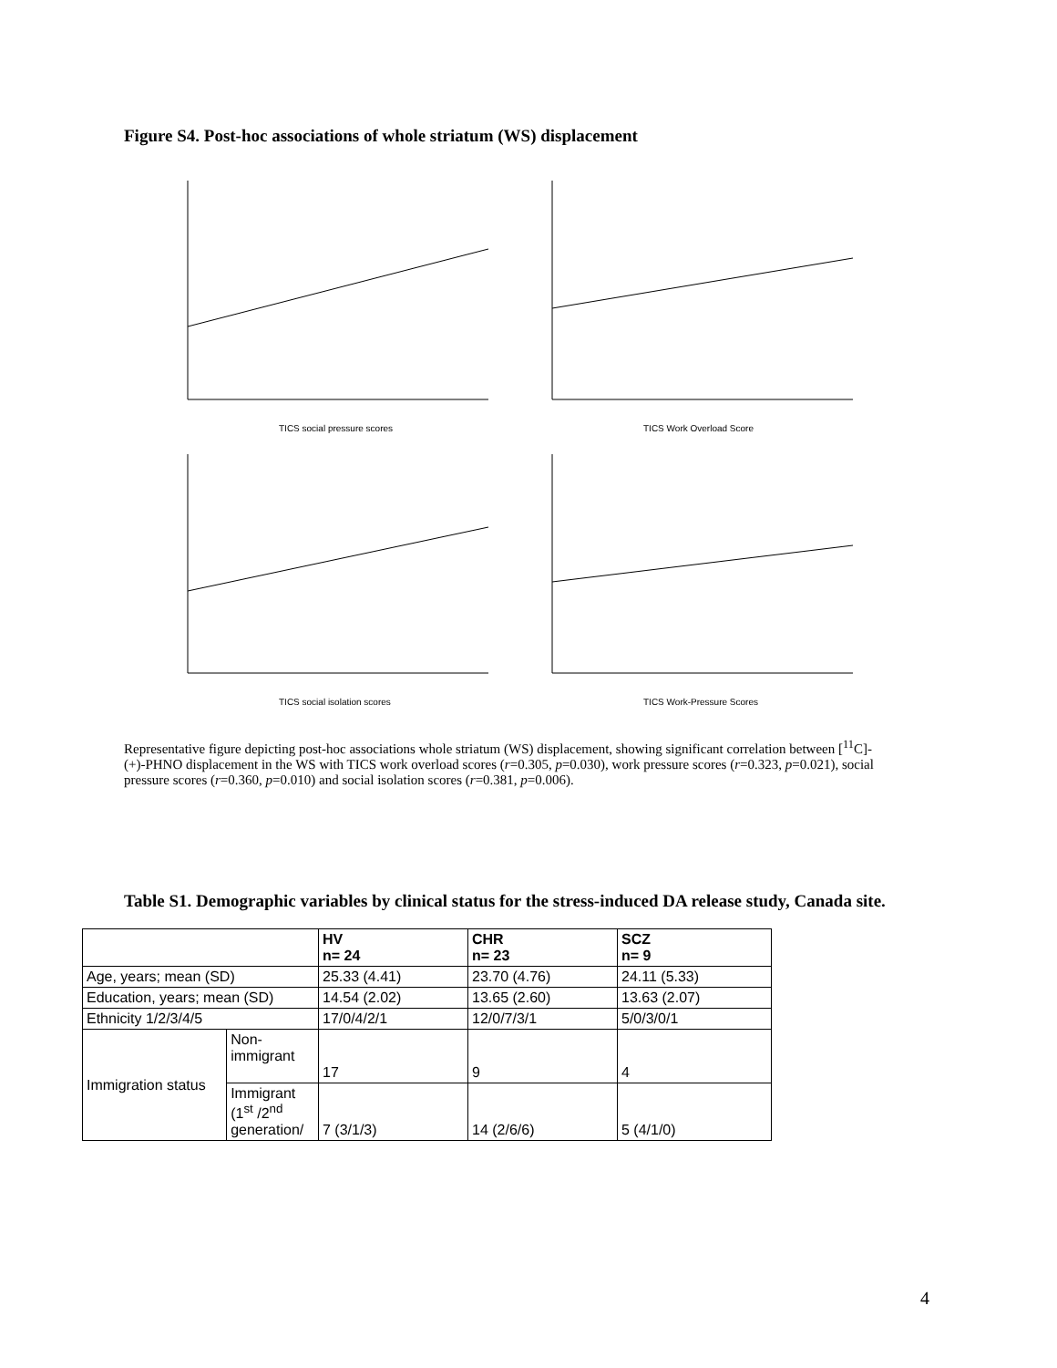Figure S4. Post-hoc associations of whole striatum (WS) displacement
TICS social pressure scores
TICS Work Overload Score
TICS social isolation scores
TICS Work-Pressure Scores
Representative figure depicting post-hoc associations whole striatum (WS) displacement, showing significant correlation between [<sup>11</sup>C]-(+)-PHNO displacement in the WS with TICS work overload scores (r=0.305, p=0.030), work pressure scores (r=0.323, p=0.021), social pressure scores (r=0.360, p=0.010) and social isolation scores (r=0.381, p=0.006).
Table S1. Demographic variables by clinical status for the stress-induced DA release study, Canada site.
| | | HV n= 24 | CHR n= 23 | SCZ n= 9 |
| --- | --- | --- | --- | --- |
| Age, years; mean (SD) | | 25.33 (4.41) | 23.70 (4.76) | 24.11 (5.33) |
| Education, years; mean (SD) | | 14.54 (2.02) | 13.65 (2.60) | 13.63 (2.07) |
| Ethnicity 1/2/3/4/5 | | 17/0/4/2/1 | 12/0/7/3/1 | 5/0/3/0/1 |
| Immigration status | Non- immigrant | 17 | 9 | 4 |
| | Immigrant (1<sup>st</sup> /2<sup>nd</sup> generation/ | 7 (3/1/3) | 14 (2/6/6) | 5 (4/1/0) |
4